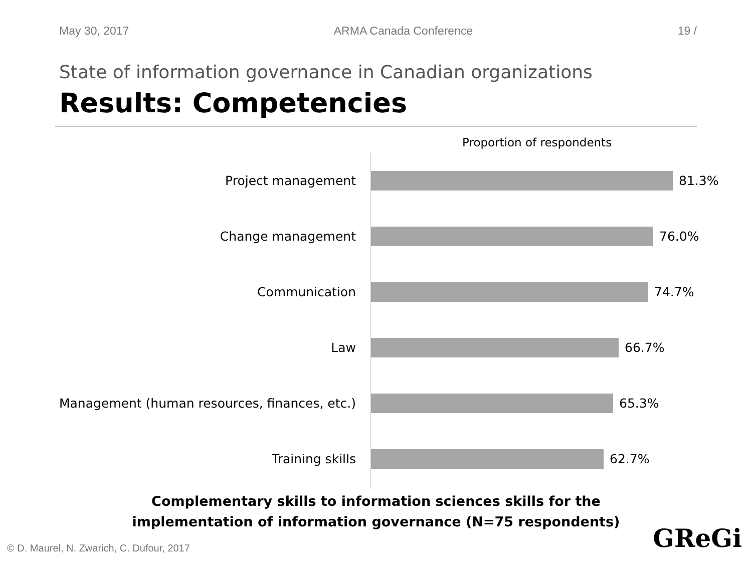May 30, 2017 ARMA Canada Conference 19 /
State of information governance in Canadian organizations
Results: Competencies
Proportion of respondents
Project management
81.3%
Change management
76.0%
Communication
74.7%
Law
66.7%
Management (human resources, finances, etc.)
65.3%
Training skills
62.7%
Complementary skills to information sciences skills for the
implementation of information governance (N=75 respondents)
© D. Maurel, N. Zwarich, C. Dufour, 2017
GReGi